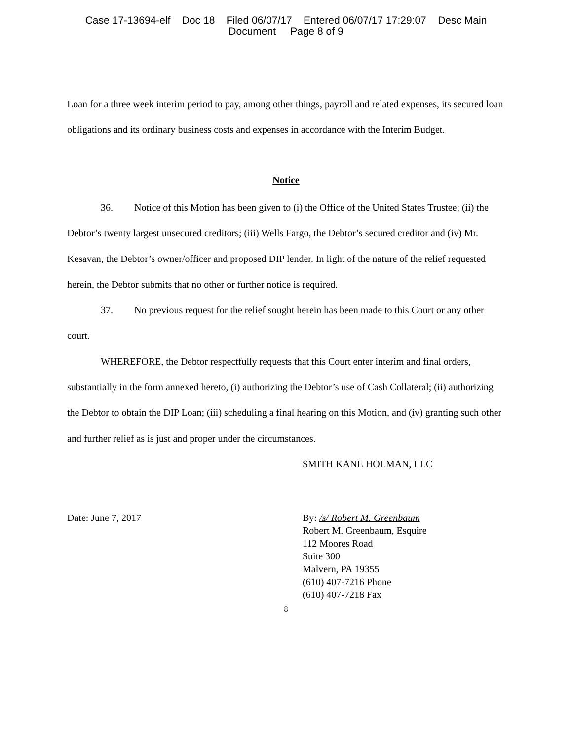Case 17-13694-elf Doc 18 Filed 06/07/17 Entered 06/07/17 17:29:07 Desc Main
Document Page 8 of 9
Loan for a three week interim period to pay, among other things, payroll and related expenses, its secured loan obligations and its ordinary business costs and expenses in accordance with the Interim Budget.
Notice
36. Notice of this Motion has been given to (i) the Office of the United States Trustee; (ii) the Debtor’s twenty largest unsecured creditors; (iii) Wells Fargo, the Debtor’s secured creditor and (iv) Mr. Kesavan, the Debtor’s owner/officer and proposed DIP lender. In light of the nature of the relief requested herein, the Debtor submits that no other or further notice is required.
37. No previous request for the relief sought herein has been made to this Court or any other court.
WHEREFORE, the Debtor respectfully requests that this Court enter interim and final orders, substantially in the form annexed hereto, (i) authorizing the Debtor’s use of Cash Collateral; (ii) authorizing the Debtor to obtain the DIP Loan; (iii) scheduling a final hearing on this Motion, and (iv) granting such other and further relief as is just and proper under the circumstances.
SMITH KANE HOLMAN, LLC
Date: June 7, 2017 By: /s/ Robert M. Greenbaum
Robert M. Greenbaum, Esquire
112 Moores Road
Suite 300
Malvern, PA 19355
(610) 407-7216 Phone
(610) 407-7218 Fax
8